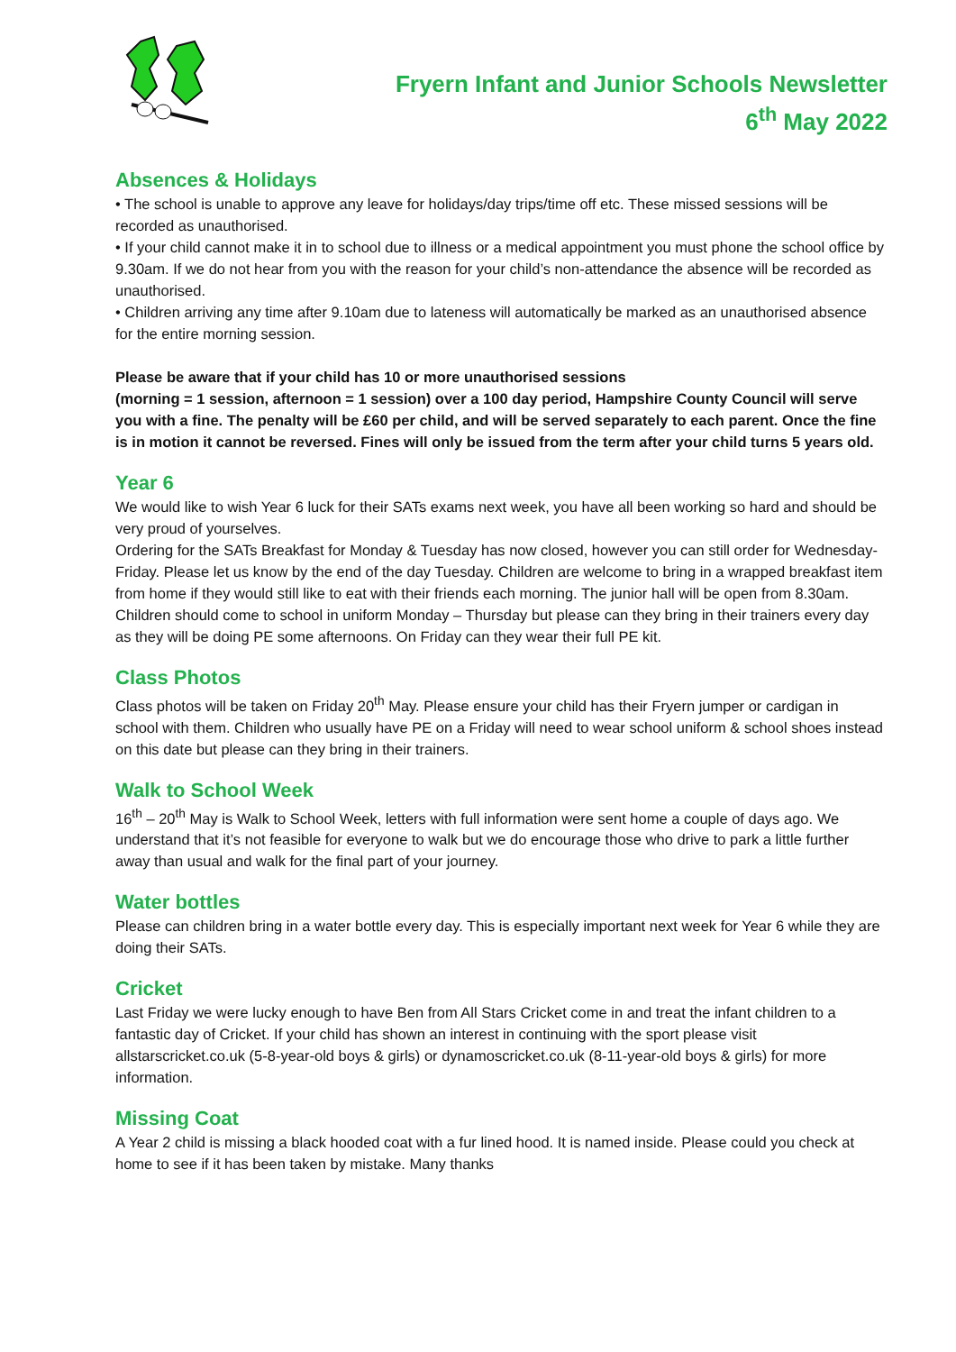Fryern Infant and Junior Schools Newsletter
6<sup>th</sup> May 2022
Absences & Holidays
• The school is unable to approve any leave for holidays/day trips/time off etc. These missed sessions will be recorded as unauthorised.
• If your child cannot make it in to school due to illness or a medical appointment you must phone the school office by 9.30am. If we do not hear from you with the reason for your child’s non-attendance the absence will be recorded as unauthorised.
• Children arriving any time after 9.10am due to lateness will automatically be marked as an unauthorised absence for the entire morning session.
Please be aware that if your child has 10 or more unauthorised sessions
(morning = 1 session, afternoon = 1 session) over a 100 day period, Hampshire County Council will serve you with a fine. The penalty will be £60 per child, and will be served separately to each parent. Once the fine is in motion it cannot be reversed. Fines will only be issued from the term after your child turns 5 years old.
Year 6
We would like to wish Year 6 luck for their SATs exams next week, you have all been working so hard and should be very proud of yourselves.
Ordering for the SATs Breakfast for Monday & Tuesday has now closed, however you can still order for Wednesday-Friday. Please let us know by the end of the day Tuesday. Children are welcome to bring in a wrapped breakfast item from home if they would still like to eat with their friends each morning. The junior hall will be open from 8.30am.
Children should come to school in uniform Monday – Thursday but please can they bring in their trainers every day as they will be doing PE some afternoons. On Friday can they wear their full PE kit.
Class Photos
Class photos will be taken on Friday 20<sup>th</sup> May. Please ensure your child has their Fryern jumper or cardigan in school with them. Children who usually have PE on a Friday will need to wear school uniform & school shoes instead on this date but please can they bring in their trainers.
Walk to School Week
16<sup>th</sup> – 20<sup>th</sup> May is Walk to School Week, letters with full information were sent home a couple of days ago. We understand that it’s not feasible for everyone to walk but we do encourage those who drive to park a little further away than usual and walk for the final part of your journey.
Water bottles
Please can children bring in a water bottle every day. This is especially important next week for Year 6 while they are doing their SATs.
Cricket
Last Friday we were lucky enough to have Ben from All Stars Cricket come in and treat the infant children to a fantastic day of Cricket. If your child has shown an interest in continuing with the sport please visit allstarscricket.co.uk (5-8-year-old boys & girls) or dynamoscricket.co.uk (8-11-year-old boys & girls) for more information.
Missing Coat
A Year 2 child is missing a black hooded coat with a fur lined hood. It is named inside. Please could you check at home to see if it has been taken by mistake. Many thanks